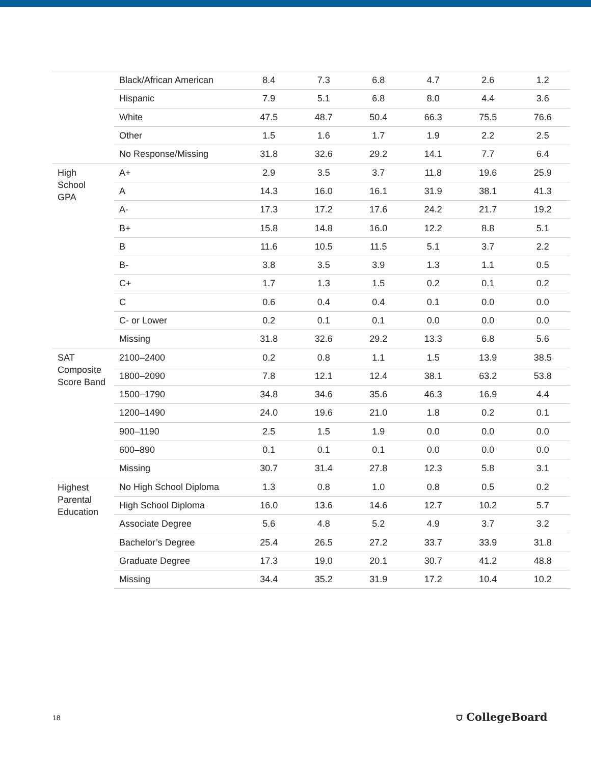| | Black/African American | 8.4 | 7.3 | 6.8 | 4.7 | 2.6 | 1.2 |
| | Hispanic | 7.9 | 5.1 | 6.8 | 8.0 | 4.4 | 3.6 |
| | White | 47.5 | 48.7 | 50.4 | 66.3 | 75.5 | 76.6 |
| | Other | 1.5 | 1.6 | 1.7 | 1.9 | 2.2 | 2.5 |
| | No Response/Missing | 31.8 | 32.6 | 29.2 | 14.1 | 7.7 | 6.4 |
| High School GPA | A+ | 2.9 | 3.5 | 3.7 | 11.8 | 19.6 | 25.9 |
| | A | 14.3 | 16.0 | 16.1 | 31.9 | 38.1 | 41.3 |
| | A- | 17.3 | 17.2 | 17.6 | 24.2 | 21.7 | 19.2 |
| | B+ | 15.8 | 14.8 | 16.0 | 12.2 | 8.8 | 5.1 |
| | B | 11.6 | 10.5 | 11.5 | 5.1 | 3.7 | 2.2 |
| | B- | 3.8 | 3.5 | 3.9 | 1.3 | 1.1 | 0.5 |
| | C+ | 1.7 | 1.3 | 1.5 | 0.2 | 0.1 | 0.2 |
| | C | 0.6 | 0.4 | 0.4 | 0.1 | 0.0 | 0.0 |
| | C- or Lower | 0.2 | 0.1 | 0.1 | 0.0 | 0.0 | 0.0 |
| | Missing | 31.8 | 32.6 | 29.2 | 13.3 | 6.8 | 5.6 |
| SAT Composite Score Band | 2100–2400 | 0.2 | 0.8 | 1.1 | 1.5 | 13.9 | 38.5 |
| | 1800–2090 | 7.8 | 12.1 | 12.4 | 38.1 | 63.2 | 53.8 |
| | 1500–1790 | 34.8 | 34.6 | 35.6 | 46.3 | 16.9 | 4.4 |
| | 1200–1490 | 24.0 | 19.6 | 21.0 | 1.8 | 0.2 | 0.1 |
| | 900–1190 | 2.5 | 1.5 | 1.9 | 0.0 | 0.0 | 0.0 |
| | 600–890 | 0.1 | 0.1 | 0.1 | 0.0 | 0.0 | 0.0 |
| | Missing | 30.7 | 31.4 | 27.8 | 12.3 | 5.8 | 3.1 |
| Highest Parental Education | No High School Diploma | 1.3 | 0.8 | 1.0 | 0.8 | 0.5 | 0.2 |
| | High School Diploma | 16.0 | 13.6 | 14.6 | 12.7 | 10.2 | 5.7 |
| | Associate Degree | 5.6 | 4.8 | 5.2 | 4.9 | 3.7 | 3.2 |
| | Bachelor’s Degree | 25.4 | 26.5 | 27.2 | 33.7 | 33.9 | 31.8 |
| | Graduate Degree | 17.3 | 19.0 | 20.1 | 30.7 | 41.2 | 48.8 |
| | Missing | 34.4 | 35.2 | 31.9 | 17.2 | 10.4 | 10.2 |
18 ⛉ CollegeBoard